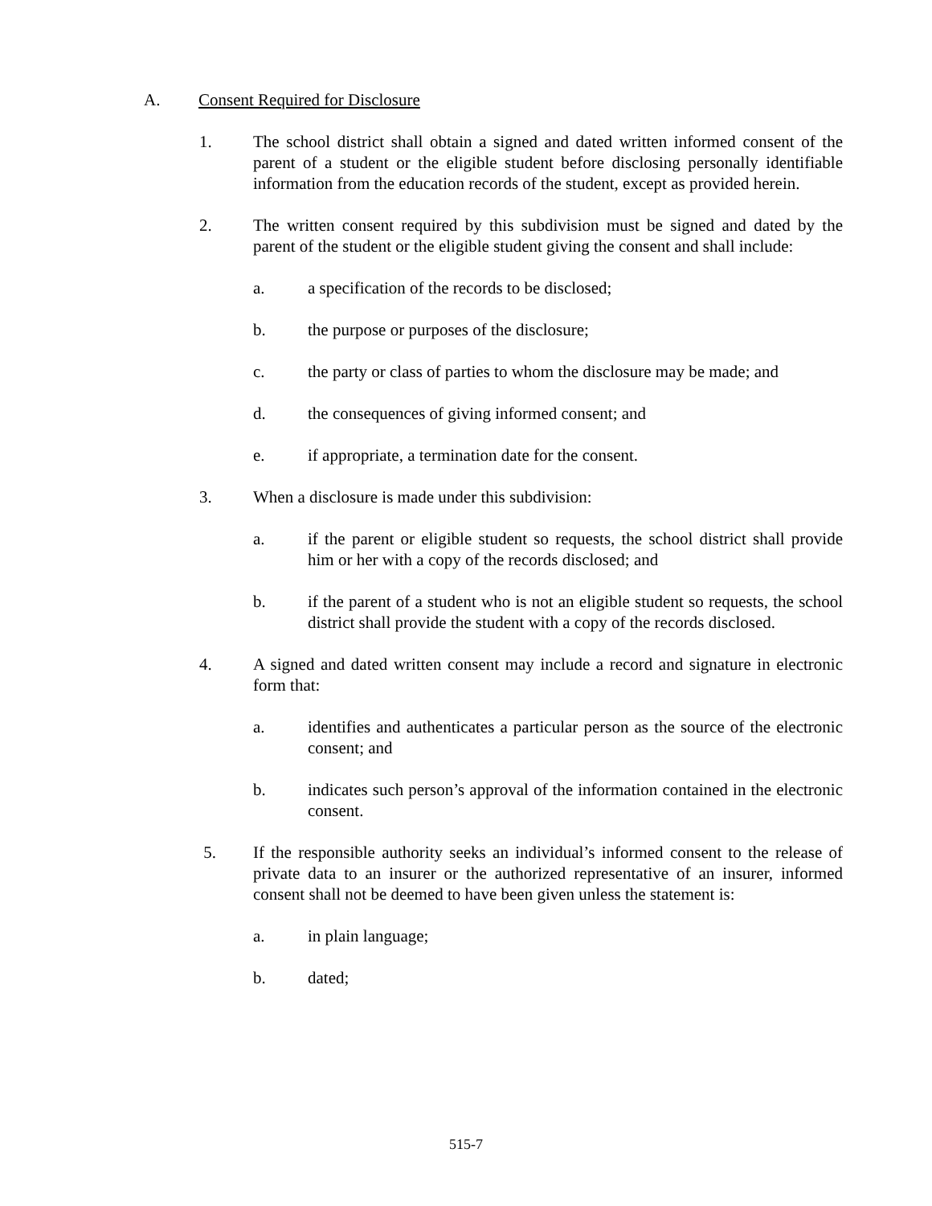A. Consent Required for Disclosure
1. The school district shall obtain a signed and dated written informed consent of the parent of a student or the eligible student before disclosing personally identifiable information from the education records of the student, except as provided herein.
2. The written consent required by this subdivision must be signed and dated by the parent of the student or the eligible student giving the consent and shall include:
a. a specification of the records to be disclosed;
b. the purpose or purposes of the disclosure;
c. the party or class of parties to whom the disclosure may be made; and
d. the consequences of giving informed consent; and
e. if appropriate, a termination date for the consent.
3. When a disclosure is made under this subdivision:
a. if the parent or eligible student so requests, the school district shall provide him or her with a copy of the records disclosed; and
b. if the parent of a student who is not an eligible student so requests, the school district shall provide the student with a copy of the records disclosed.
4. A signed and dated written consent may include a record and signature in electronic form that:
a. identifies and authenticates a particular person as the source of the electronic consent; and
b. indicates such person’s approval of the information contained in the electronic consent.
5. If the responsible authority seeks an individual’s informed consent to the release of private data to an insurer or the authorized representative of an insurer, informed consent shall not be deemed to have been given unless the statement is:
a. in plain language;
b. dated;
515-7